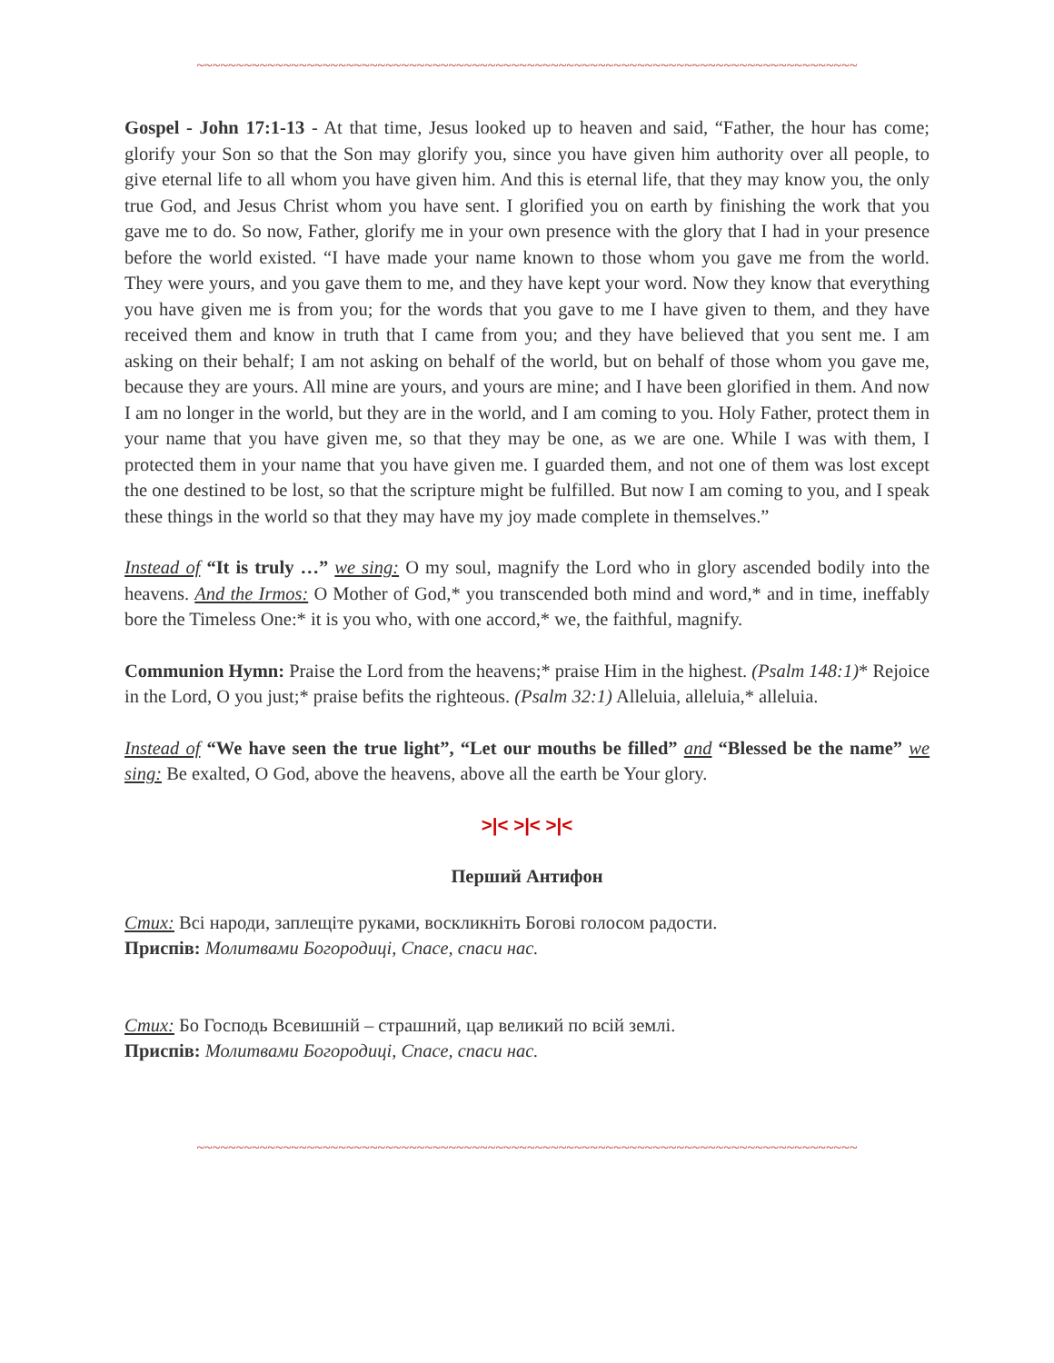~~~~~~~~~~~~~~~~~~~~~~~~~~~~~~~~~~~~~~~~~~~~~~~~~~~~~~~~~~~~~~~~~~~~~~~~~~~~~~~~~~~~
Gospel - John 17:1-13 - At that time, Jesus looked up to heaven and said, “Father, the hour has come; glorify your Son so that the Son may glorify you, since you have given him authority over all people, to give eternal life to all whom you have given him. And this is eternal life, that they may know you, the only true God, and Jesus Christ whom you have sent. I glorified you on earth by finishing the work that you gave me to do. So now, Father, glorify me in your own presence with the glory that I had in your presence before the world existed. “I have made your name known to those whom you gave me from the world. They were yours, and you gave them to me, and they have kept your word. Now they know that everything you have given me is from you; for the words that you gave to me I have given to them, and they have received them and know in truth that I came from you; and they have believed that you sent me. I am asking on their behalf; I am not asking on behalf of the world, but on behalf of those whom you gave me, because they are yours. All mine are yours, and yours are mine; and I have been glorified in them. And now I am no longer in the world, but they are in the world, and I am coming to you. Holy Father, protect them in your name that you have given me, so that they may be one, as we are one. While I was with them, I protected them in your name that you have given me. I guarded them, and not one of them was lost except the one destined to be lost, so that the scripture might be fulfilled. But now I am coming to you, and I speak these things in the world so that they may have my joy made complete in themselves.”
Instead of “It is truly …” we sing: O my soul, magnify the Lord who in glory ascended bodily into the heavens. And the Irmos: O Mother of God,* you transcended both mind and word,* and in time, ineffably bore the Timeless One:* it is you who, with one accord,* we, the faithful, magnify.
Communion Hymn: Praise the Lord from the heavens;* praise Him in the highest. (Psalm 148:1)* Rejoice in the Lord, O you just;* praise befits the righteous. (Psalm 32:1) Alleluia, alleluia,* alleluia.
Instead of “We have seen the true light”, “Let our mouths be filled” and “Blessed be the name” we sing: Be exalted, O God, above the heavens, above all the earth be Your glory.
>|< >|< >|<
Перший Антифон
Стих: Всі народи, заплещіте руками, воскликніть Богові голосом радости.
Приспів: Молитвами Богородиці, Спасе, спаси нас.
Стих: Бо Господь Всевишній – страшний, цар великий по всій землі.
Приспів: Молитвами Богородиці, Спасе, спаси нас.
~~~~~~~~~~~~~~~~~~~~~~~~~~~~~~~~~~~~~~~~~~~~~~~~~~~~~~~~~~~~~~~~~~~~~~~~~~~~~~~~~~~~